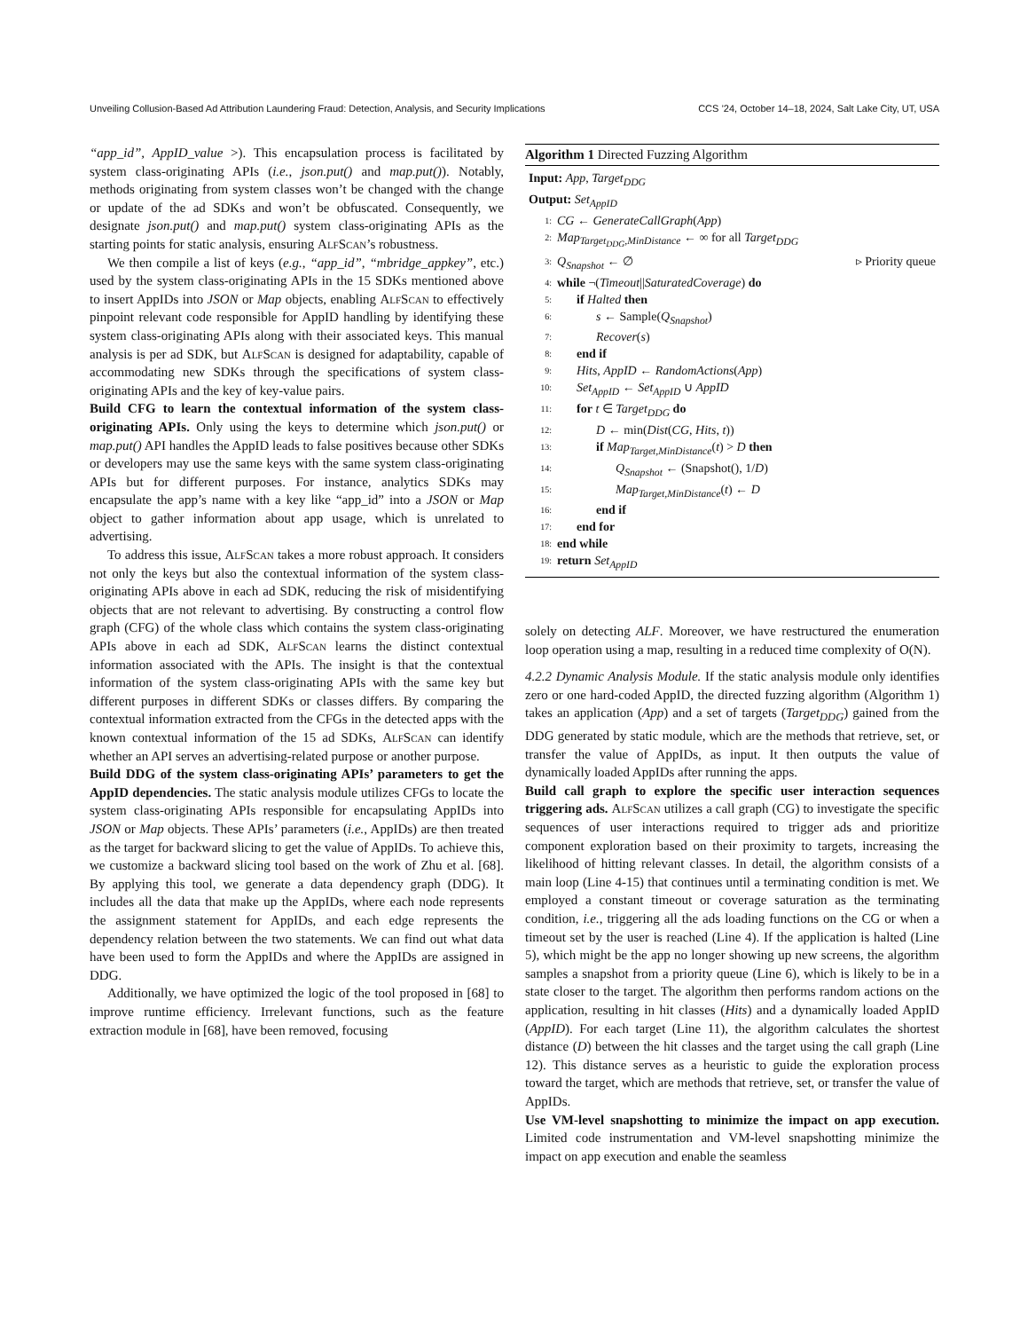Unveiling Collusion-Based Ad Attribution Laundering Fraud: Detection, Analysis, and Security Implications CCS ’24, October 14–18, 2024, Salt Lake City, UT, USA
“app_id”, AppID_value >). This encapsulation process is facilitated by system class-originating APIs (i.e., json.put() and map.put()). Notably, methods originating from system classes won’t be changed with the change or update of the ad SDKs and won’t be obfuscated. Consequently, we designate json.put() and map.put() system class-originating APIs as the starting points for static analysis, ensuring AlfScan’s robustness.
We then compile a list of keys (e.g., “app_id”, “mbridge_appkey”, etc.) used by the system class-originating APIs in the 15 SDKs mentioned above to insert AppIDs into JSON or Map objects, enabling AlfScan to effectively pinpoint relevant code responsible for AppID handling by identifying these system class-originating APIs along with their associated keys. This manual analysis is per ad SDK, but AlfScan is designed for adaptability, capable of accommodating new SDKs through the specifications of system class-originating APIs and the key of key-value pairs.
Build CFG to learn the contextual information of the system class-originating APIs. Only using the keys to determine which json.put() or map.put() API handles the AppID leads to false positives because other SDKs or developers may use the same keys with the same system class-originating APIs but for different purposes. For instance, analytics SDKs may encapsulate the app’s name with a key like “app_id” into a JSON or Map object to gather information about app usage, which is unrelated to advertising.
To address this issue, AlfScan takes a more robust approach. It considers not only the keys but also the contextual information of the system class-originating APIs above in each ad SDK, reducing the risk of misidentifying objects that are not relevant to advertising. By constructing a control flow graph (CFG) of the whole class which contains the system class-originating APIs above in each ad SDK, AlfScan learns the distinct contextual information associated with the APIs. The insight is that the contextual information of the system class-originating APIs with the same key but different purposes in different SDKs or classes differs. By comparing the contextual information extracted from the CFGs in the detected apps with the known contextual information of the 15 ad SDKs, AlfScan can identify whether an API serves an advertising-related purpose or another purpose.
Build DDG of the system class-originating APIs’ parameters to get the AppID dependencies. The static analysis module utilizes CFGs to locate the system class-originating APIs responsible for encapsulating AppIDs into JSON or Map objects. These APIs’ parameters (i.e., AppIDs) are then treated as the target for backward slicing to get the value of AppIDs. To achieve this, we customize a backward slicing tool based on the work of Zhu et al. [68]. By applying this tool, we generate a data dependency graph (DDG). It includes all the data that make up the AppIDs, where each node represents the assignment statement for AppIDs, and each edge represents the dependency relation between the two statements. We can find out what data have been used to form the AppIDs and where the AppIDs are assigned in DDG.
Additionally, we have optimized the logic of the tool proposed in [68] to improve runtime efficiency. Irrelevant functions, such as the feature extraction module in [68], have been removed, focusing
Algorithm 1 Directed Fuzzing Algorithm
Input: App, Target<sub>DDG</sub>
Output: Set<sub>AppID</sub>
1: CG ← GenerateCallGraph(App)
2: Map<sub>Target<sub>DDG</sub>,MinDistance</sub> ← ∞ for all Target<sub>DDG</sub>
3: Q<sub>Snapshot</sub> ← ∅ ▹ Priority queue
4: while ¬(Timeout||SaturatedCoverage) do
5: if Halted then
6: s ← Sample(Q<sub>Snapshot</sub>)
7: Recover(s)
8: end if
9: Hits, AppID ← RandomActions(App)
10: Set<sub>AppID</sub> ← Set<sub>AppID</sub> ∪ AppID
11: for t ∈ Target<sub>DDG</sub> do
12: D ← min(Dist(CG, Hits, t))
13: if Map<sub>Target,MinDistance</sub>(t) > D then
14: Q<sub>Snapshot</sub> ← (Snapshot(), 1/D)
15: Map<sub>Target,MinDistance</sub>(t) ← D
16: end if
17: end for
18: end while
19: return Set<sub>AppID</sub>
solely on detecting ALF. Moreover, we have restructured the enumeration loop operation using a map, resulting in a reduced time complexity of O(N).
4.2.2 Dynamic Analysis Module. If the static analysis module only identifies zero or one hard-coded AppID, the directed fuzzing algorithm (Algorithm 1) takes an application (App) and a set of targets (Target<sub>DDG</sub>) gained from the DDG generated by static module, which are the methods that retrieve, set, or transfer the value of AppIDs, as input. It then outputs the value of dynamically loaded AppIDs after running the apps.
Build call graph to explore the specific user interaction sequences triggering ads. AlfScan utilizes a call graph (CG) to investigate the specific sequences of user interactions required to trigger ads and prioritize component exploration based on their proximity to targets, increasing the likelihood of hitting relevant classes. In detail, the algorithm consists of a main loop (Line 4-15) that continues until a terminating condition is met. We employed a constant timeout or coverage saturation as the terminating condition, i.e., triggering all the ads loading functions on the CG or when a timeout set by the user is reached (Line 4). If the application is halted (Line 5), which might be the app no longer showing up new screens, the algorithm samples a snapshot from a priority queue (Line 6), which is likely to be in a state closer to the target. The algorithm then performs random actions on the application, resulting in hit classes (Hits) and a dynamically loaded AppID (AppID). For each target (Line 11), the algorithm calculates the shortest distance (D) between the hit classes and the target using the call graph (Line 12). This distance serves as a heuristic to guide the exploration process toward the target, which are methods that retrieve, set, or transfer the value of AppIDs.
Use VM-level snapshotting to minimize the impact on app execution. Limited code instrumentation and VM-level snapshotting minimize the impact on app execution and enable the seamless